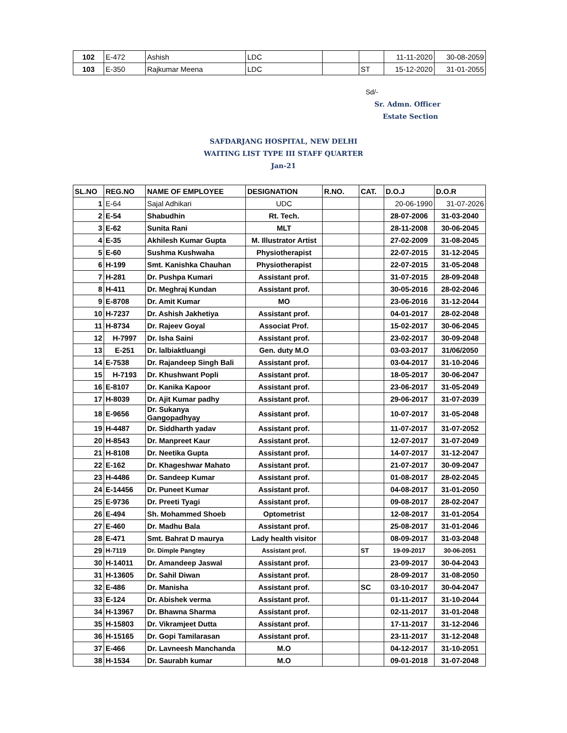| 102 | E-472 | Ashish | LDC | | | 11-11-2020 | 30-08-2059 |
| 103 | E-350 | Rajkumar Meena | LDC | | ST | 15-12-2020 | 31-01-2055 |
Sd/-
Sr. Admn. Officer
Estate Section
SAFDARJANG HOSPITAL, NEW DELHI
WAITING LIST TYPE III STAFF QUARTER
Jan-21
| SL.NO | REG.NO | NAME OF EMPLOYEE | DESIGNATION | R.NO. | CAT. | D.O.J | D.O.R |
| --- | --- | --- | --- | --- | --- | --- | --- |
| 1 | E-64 | Sajal Adhikari | UDC | | | 20-06-1990 | 31-07-2026 |
| 2 | E-54 | Shabudhin | Rt. Tech. | | | 28-07-2006 | 31-03-2040 |
| 3 | E-62 | Sunita Rani | MLT | | | 28-11-2008 | 30-06-2045 |
| 4 | E-35 | Akhilesh Kumar Gupta | M. Illustrator Artist | | | 27-02-2009 | 31-08-2045 |
| 5 | E-60 | Sushma Kushwaha | Physiotherapist | | | 22-07-2015 | 31-12-2045 |
| 6 | H-199 | Smt. Kanishka Chauhan | Physiotherapist | | | 22-07-2015 | 31-05-2048 |
| 7 | H-281 | Dr. Pushpa Kumari | Assistant prof. | | | 31-07-2015 | 28-09-2048 |
| 8 | H-411 | Dr. Meghraj Kundan | Assistant prof. | | | 30-05-2016 | 28-02-2046 |
| 9 | E-8708 | Dr. Amit Kumar | MO | | | 23-06-2016 | 31-12-2044 |
| 10 | H-7237 | Dr. Ashish Jakhetiya | Assistant prof. | | | 04-01-2017 | 28-02-2048 |
| 11 | H-8734 | Dr. Rajeev Goyal | Associat Prof. | | | 15-02-2017 | 30-06-2045 |
| 12 | H-7997 | Dr. Isha Saini | Assistant prof. | | | 23-02-2017 | 30-09-2048 |
| 13 | E-251 | Dr. lalbiaktluangi | Gen. duty M.O | | | 03-03-2017 | 31/06/2050 |
| 14 | E-7538 | Dr. Rajandeep Singh Bali | Assistant prof. | | | 03-04-2017 | 31-10-2046 |
| 15 | H-7193 | Dr. Khushwant Popli | Assistant prof. | | | 18-05-2017 | 30-06-2047 |
| 16 | E-8107 | Dr. Kanika Kapoor | Assistant prof. | | | 23-06-2017 | 31-05-2049 |
| 17 | H-8039 | Dr. Ajit Kumar padhy | Assistant prof. | | | 29-06-2017 | 31-07-2039 |
| 18 | E-9656 | Dr. Sukanya Gangopadhyay | Assistant prof. | | | 10-07-2017 | 31-05-2048 |
| 19 | H-4487 | Dr. Siddharth yadav | Assistant prof. | | | 11-07-2017 | 31-07-2052 |
| 20 | H-8543 | Dr. Manpreet Kaur | Assistant prof. | | | 12-07-2017 | 31-07-2049 |
| 21 | H-8108 | Dr. Neetika Gupta | Assistant prof. | | | 14-07-2017 | 31-12-2047 |
| 22 | E-162 | Dr. Khageshwar Mahato | Assistant prof. | | | 21-07-2017 | 30-09-2047 |
| 23 | H-4486 | Dr. Sandeep Kumar | Assistant prof. | | | 01-08-2017 | 28-02-2045 |
| 24 | E-14456 | Dr. Puneet Kumar | Assistant prof. | | | 04-08-2017 | 31-01-2050 |
| 25 | E-9736 | Dr. Preeti Tyagi | Assistant prof. | | | 09-08-2017 | 28-02-2047 |
| 26 | E-494 | Sh. Mohammed Shoeb | Optometrist | | | 12-08-2017 | 31-01-2054 |
| 27 | E-460 | Dr. Madhu Bala | Assistant prof. | | | 25-08-2017 | 31-01-2046 |
| 28 | E-471 | Smt. Bahrat D maurya | Lady health visitor | | | 08-09-2017 | 31-03-2048 |
| 29 | H-7119 | Dr. Dimple Pangtey | Assistant prof. | | ST | 19-09-2017 | 30-06-2051 |
| 30 | H-14011 | Dr. Amandeep Jaswal | Assistant prof. | | | 23-09-2017 | 30-04-2043 |
| 31 | H-13605 | Dr. Sahil Diwan | Assistant prof. | | | 28-09-2017 | 31-08-2050 |
| 32 | E-486 | Dr. Manisha | Assistant prof. | | SC | 03-10-2017 | 30-04-2047 |
| 33 | E-124 | Dr. Abishek verma | Assistant prof. | | | 01-11-2017 | 31-10-2044 |
| 34 | H-13967 | Dr. Bhawna Sharma | Assistant prof. | | | 02-11-2017 | 31-01-2048 |
| 35 | H-15803 | Dr. Vikramjeet Dutta | Assistant prof. | | | 17-11-2017 | 31-12-2046 |
| 36 | H-15165 | Dr. Gopi Tamilarasan | Assistant prof. | | | 23-11-2017 | 31-12-2048 |
| 37 | E-466 | Dr. Lavneesh Manchanda | M.O | | | 04-12-2017 | 31-10-2051 |
| 38 | H-1534 | Dr. Saurabh kumar | M.O | | | 09-01-2018 | 31-07-2048 |